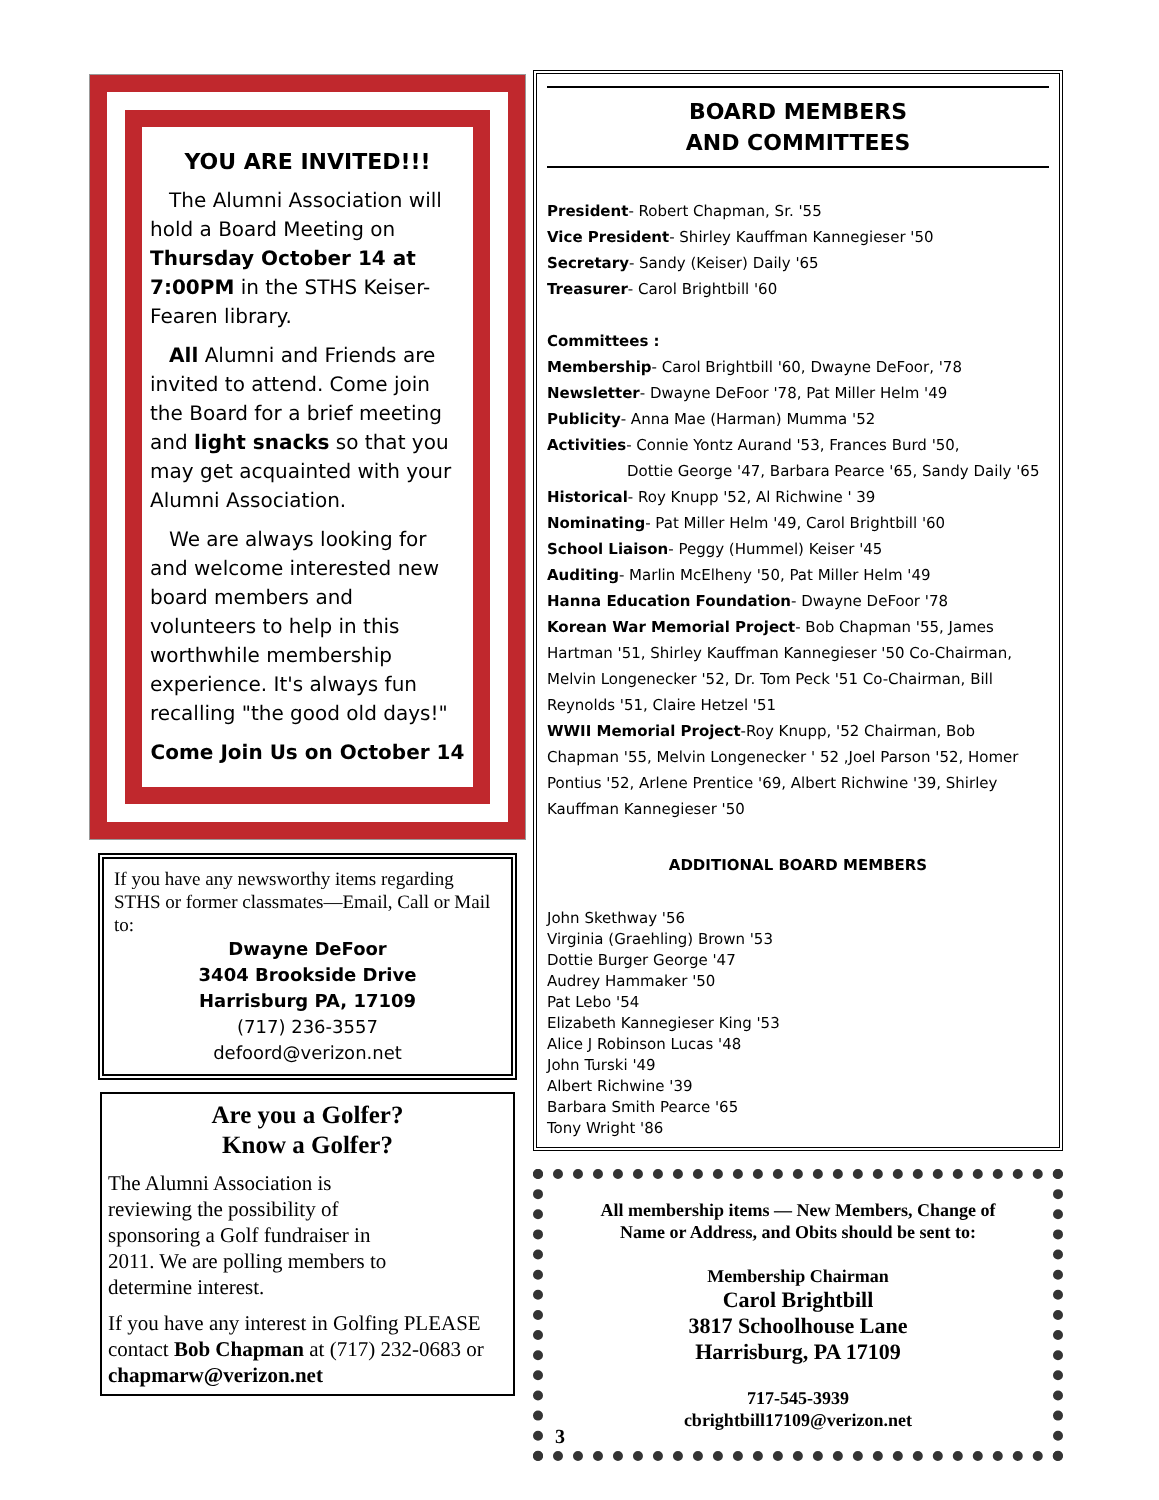YOU ARE INVITED!!!
The Alumni Association will hold a Board Meeting on Thursday October 14 at 7:00PM in the STHS Keiser-Fearen library.
All Alumni and Friends are invited to attend. Come join the Board for a brief meeting and light snacks so that you may get acquainted with your Alumni Association.
We are always looking for and welcome interested new board members and volunteers to help in this worthwhile membership experience. It's always fun recalling "the good old days!"
Come Join Us on October 14
If you have any newsworthy items regarding STHS or former classmates—Email, Call or Mail to:
Dwayne DeFoor
3404 Brookside Drive
Harrisburg PA, 17109
(717) 236-3557
defoord@verizon.net
Are you a Golfer?
Know a Golfer?
The Alumni Association is reviewing the possibility of sponsoring a Golf fundraiser in 2011. We are polling members to determine interest.
If you have any interest in Golfing PLEASE contact Bob Chapman at (717) 232-0683 or chapmarw@verizon.net
BOARD MEMBERS
AND COMMITTEES
President- Robert Chapman, Sr. '55
Vice President- Shirley Kauffman Kannegieser '50
Secretary- Sandy (Keiser) Daily '65
Treasurer- Carol Brightbill '60
Committees :
Membership- Carol Brightbill '60, Dwayne DeFoor, '78
Newsletter- Dwayne DeFoor '78, Pat Miller Helm '49
Publicity- Anna Mae (Harman) Mumma '52
Activities- Connie Yontz Aurand '53, Frances Burd '50,
Dottie George '47, Barbara Pearce '65, Sandy Daily '65
Historical- Roy Knupp '52, Al Richwine ' 39
Nominating- Pat Miller Helm '49, Carol Brightbill '60
School Liaison- Peggy (Hummel) Keiser '45
Auditing- Marlin McElheny '50, Pat Miller Helm '49
Hanna Education Foundation- Dwayne DeFoor '78
Korean War Memorial Project- Bob Chapman '55, James Hartman '51, Shirley Kauffman Kannegieser '50 Co-Chairman, Melvin Longenecker '52, Dr. Tom Peck '51 Co-Chairman, Bill Reynolds '51, Claire Hetzel '51
WWII Memorial Project-Roy Knupp, '52 Chairman, Bob Chapman '55, Melvin Longenecker ' 52 ,Joel Parson '52, Homer Pontius '52, Arlene Prentice '69, Albert Richwine '39, Shirley Kauffman Kannegieser '50
ADDITIONAL BOARD MEMBERS
John Skethway '56
Virginia (Graehling) Brown '53
Dottie Burger George '47
Audrey Hammaker '50
Pat Lebo '54
Elizabeth Kannegieser King '53
Alice J Robinson Lucas '48
John Turski '49
Albert Richwine '39
Barbara Smith Pearce '65
Tony Wright '86
All membership items — New Members, Change of Name or Address, and Obits should be sent to:
Membership Chairman
Carol Brightbill
3817 Schoolhouse Lane
Harrisburg, PA 17109
717-545-3939
cbrightbill17109@verizon.net
3